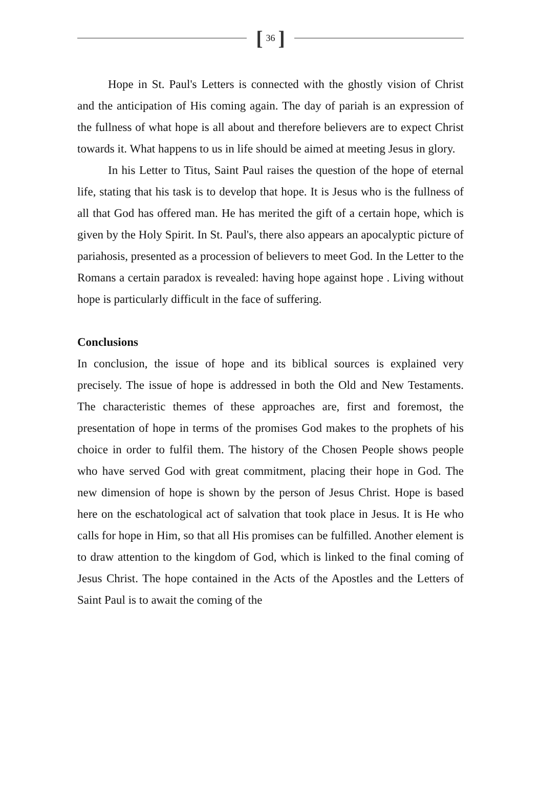[36]
Hope in St. Paul's Letters is connected with the ghostly vision of Christ and the anticipation of His coming again. The day of pariah is an expression of the fullness of what hope is all about and therefore believers are to expect Christ towards it. What happens to us in life should be aimed at meeting Jesus in glory.
In his Letter to Titus, Saint Paul raises the question of the hope of eternal life, stating that his task is to develop that hope. It is Jesus who is the fullness of all that God has offered man. He has merited the gift of a certain hope, which is given by the Holy Spirit. In St. Paul's, there also appears an apocalyptic picture of pariahosis, presented as a procession of believers to meet God. In the Letter to the Romans a certain paradox is revealed: having hope against hope . Living without hope is particularly difficult in the face of suffering.
Conclusions
In conclusion, the issue of hope and its biblical sources is explained very precisely. The issue of hope is addressed in both the Old and New Testaments. The characteristic themes of these approaches are, first and foremost, the presentation of hope in terms of the promises God makes to the prophets of his choice in order to fulfil them. The history of the Chosen People shows people who have served God with great commitment, placing their hope in God. The new dimension of hope is shown by the person of Jesus Christ. Hope is based here on the eschatological act of salvation that took place in Jesus. It is He who calls for hope in Him, so that all His promises can be fulfilled. Another element is to draw attention to the kingdom of God, which is linked to the final coming of Jesus Christ. The hope contained in the Acts of the Apostles and the Letters of Saint Paul is to await the coming of the